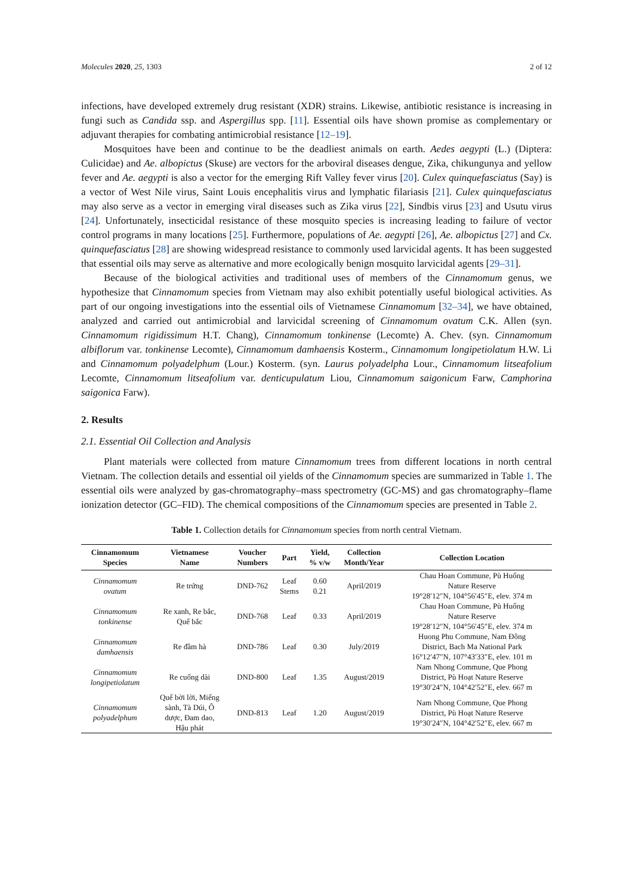Molecules 2020, 25, 1303 2 of 12
infections, have developed extremely drug resistant (XDR) strains. Likewise, antibiotic resistance is increasing in fungi such as Candida ssp. and Aspergillus spp. [11]. Essential oils have shown promise as complementary or adjuvant therapies for combating antimicrobial resistance [12–19].
Mosquitoes have been and continue to be the deadliest animals on earth. Aedes aegypti (L.) (Diptera: Culicidae) and Ae. albopictus (Skuse) are vectors for the arboviral diseases dengue, Zika, chikungunya and yellow fever and Ae. aegypti is also a vector for the emerging Rift Valley fever virus [20]. Culex quinquefasciatus (Say) is a vector of West Nile virus, Saint Louis encephalitis virus and lymphatic filariasis [21]. Culex quinquefasciatus may also serve as a vector in emerging viral diseases such as Zika virus [22], Sindbis virus [23] and Usutu virus [24]. Unfortunately, insecticidal resistance of these mosquito species is increasing leading to failure of vector control programs in many locations [25]. Furthermore, populations of Ae. aegypti [26], Ae. albopictus [27] and Cx. quinquefasciatus [28] are showing widespread resistance to commonly used larvicidal agents. It has been suggested that essential oils may serve as alternative and more ecologically benign mosquito larvicidal agents [29–31].
Because of the biological activities and traditional uses of members of the Cinnamomum genus, we hypothesize that Cinnamomum species from Vietnam may also exhibit potentially useful biological activities. As part of our ongoing investigations into the essential oils of Vietnamese Cinnamomum [32–34], we have obtained, analyzed and carried out antimicrobial and larvicidal screening of Cinnamomum ovatum C.K. Allen (syn. Cinnamomum rigidissimum H.T. Chang), Cinnamomum tonkinense (Lecomte) A. Chev. (syn. Cinnamomum albiflorum var. tonkinense Lecomte), Cinnamomum damhaensis Kosterm., Cinnamomum longipetiolatum H.W. Li and Cinnamomum polyadelphum (Lour.) Kosterm. (syn. Laurus polyadelpha Lour., Cinnamomum litseafolium Lecomte, Cinnamomum litseafolium var. denticupulatum Liou, Cinnamomum saigonicum Farw, Camphorina saigonica Farw).
2. Results
2.1. Essential Oil Collection and Analysis
Plant materials were collected from mature Cinnamomum trees from different locations in north central Vietnam. The collection details and essential oil yields of the Cinnamomum species are summarized in Table 1. The essential oils were analyzed by gas-chromatography–mass spectrometry (GC-MS) and gas chromatography–flame ionization detector (GC–FID). The chemical compositions of the Cinnamomum species are presented in Table 2.
Table 1. Collection details for Cinnamomum species from north central Vietnam.
| Cinnamomum Species | Vietnamese Name | Voucher Numbers | Part | Yield, % v/w | Collection Month/Year | Collection Location |
| --- | --- | --- | --- | --- | --- | --- |
| Cinnamomum ovatum | Re trứng | DND-762 | Leaf Stems | 0.60 0.21 | April/2019 | Chau Hoan Commune, Pù Huống Nature Reserve 19°28′12″N, 104°56′45″E, elev. 374 m |
| Cinnamomum tonkinense | Re xanh, Re bắc, Quế bắc | DND-768 | Leaf | 0.33 | April/2019 | Chau Hoan Commune, Pù Huống Nature Reserve 19°28′12″N, 104°56′45″E, elev. 374 m |
| Cinnamomum damhaensis | Re đầm hà | DND-786 | Leaf | 0.30 | July/2019 | Huong Phu Commune, Nam Đông District, Bach Ma National Park 16°12′47″N, 107°43′33″E, elev. 101 m |
| Cinnamomum longipetiolatum | Re cuống dài | DND-800 | Leaf | 1.35 | August/2019 | Nam Nhong Commune, Que Phong District, Pù Hoạt Nature Reserve 19°30′24″N, 104°42′52″E, elev. 667 m |
| Cinnamomum polyadelphum | Quế bời lời, Miếng sành, Tà Dúi, Ô dược, Đam dao, Hậu phát | DND-813 | Leaf | 1.20 | August/2019 | Nam Nhong Commune, Que Phong District, Pù Hoạt Nature Reserve 19°30′24″N, 104°42′52″E, elev. 667 m |